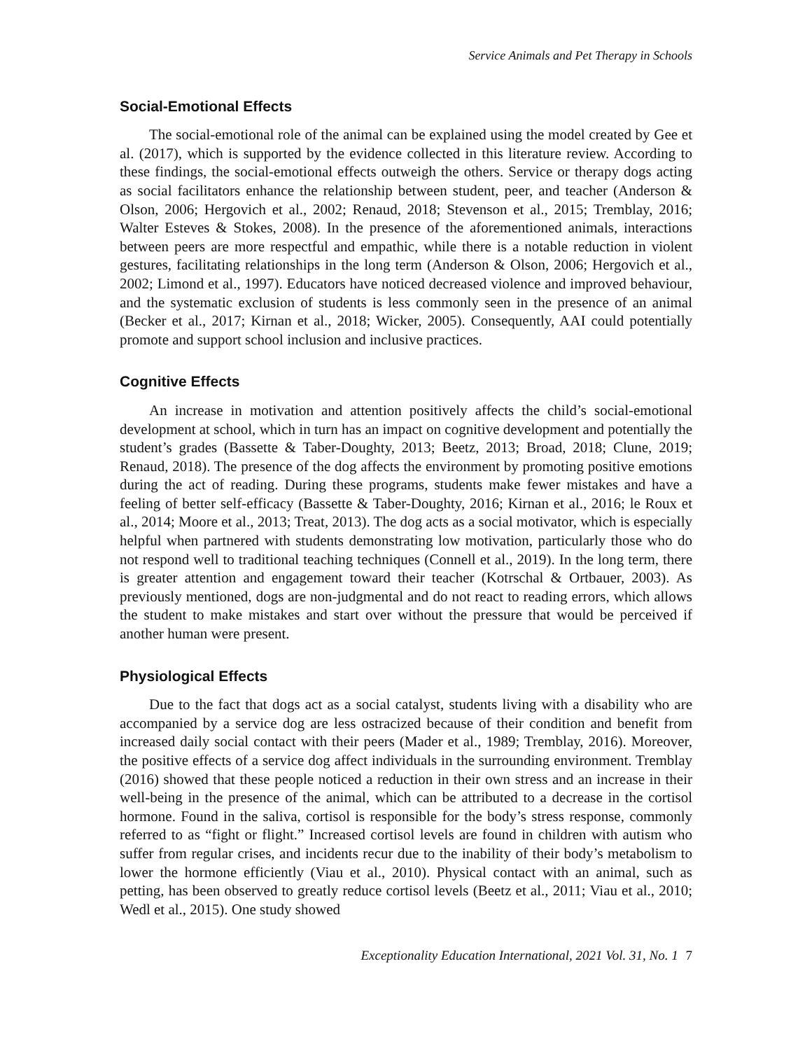Service Animals and Pet Therapy in Schools
Social-Emotional Effects
The social-emotional role of the animal can be explained using the model created by Gee et al. (2017), which is supported by the evidence collected in this literature review. According to these findings, the social-emotional effects outweigh the others. Service or therapy dogs acting as social facilitators enhance the relationship between student, peer, and teacher (Anderson & Olson, 2006; Hergovich et al., 2002; Renaud, 2018; Stevenson et al., 2015; Tremblay, 2016; Walter Esteves & Stokes, 2008). In the presence of the aforementioned animals, interactions between peers are more respectful and empathic, while there is a notable reduction in violent gestures, facilitating relationships in the long term (Anderson & Olson, 2006; Hergovich et al., 2002; Limond et al., 1997). Educators have noticed decreased violence and improved behaviour, and the systematic exclusion of students is less commonly seen in the presence of an animal (Becker et al., 2017; Kirnan et al., 2018; Wicker, 2005). Consequently, AAI could potentially promote and support school inclusion and inclusive practices.
Cognitive Effects
An increase in motivation and attention positively affects the child’s social-emotional development at school, which in turn has an impact on cognitive development and potentially the student’s grades (Bassette & Taber-Doughty, 2013; Beetz, 2013; Broad, 2018; Clune, 2019; Renaud, 2018). The presence of the dog affects the environment by promoting positive emotions during the act of reading. During these programs, students make fewer mistakes and have a feeling of better self-efficacy (Bassette & Taber-Doughty, 2016; Kirnan et al., 2016; le Roux et al., 2014; Moore et al., 2013; Treat, 2013). The dog acts as a social motivator, which is especially helpful when partnered with students demonstrating low motivation, particularly those who do not respond well to traditional teaching techniques (Connell et al., 2019). In the long term, there is greater attention and engagement toward their teacher (Kotrschal & Ortbauer, 2003). As previously mentioned, dogs are non-judgmental and do not react to reading errors, which allows the student to make mistakes and start over without the pressure that would be perceived if another human were present.
Physiological Effects
Due to the fact that dogs act as a social catalyst, students living with a disability who are accompanied by a service dog are less ostracized because of their condition and benefit from increased daily social contact with their peers (Mader et al., 1989; Tremblay, 2016). Moreover, the positive effects of a service dog affect individuals in the surrounding environment. Tremblay (2016) showed that these people noticed a reduction in their own stress and an increase in their well-being in the presence of the animal, which can be attributed to a decrease in the cortisol hormone. Found in the saliva, cortisol is responsible for the body’s stress response, commonly referred to as “fight or flight.” Increased cortisol levels are found in children with autism who suffer from regular crises, and incidents recur due to the inability of their body’s metabolism to lower the hormone efficiently (Viau et al., 2010). Physical contact with an animal, such as petting, has been observed to greatly reduce cortisol levels (Beetz et al., 2011; Viau et al., 2010; Wedl et al., 2015). One study showed
Exceptionality Education International, 2021 Vol. 31, No. 1 7